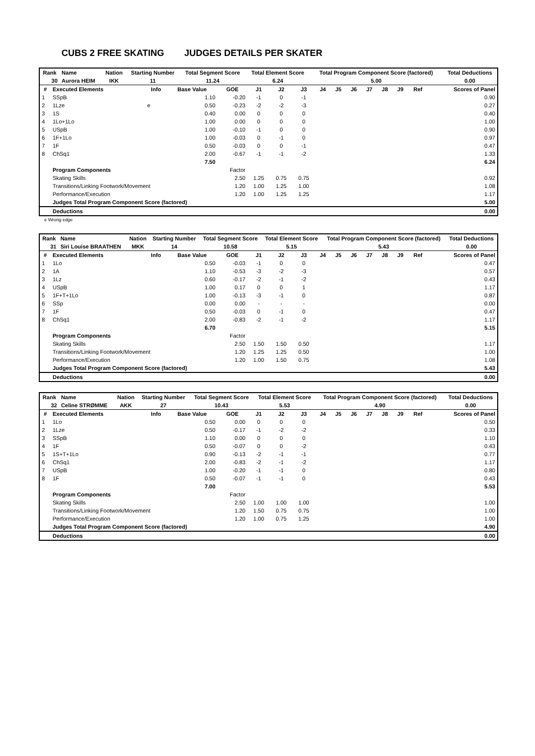CUBS 2 FREE SKATING JUDGES DETAILS PER SKATER
| Rank | Name | Nation | Starting Number | Total Segment Score | Total Element Score | Total Program Component Score (factored) | Total Deductions |
| --- | --- | --- | --- | --- | --- | --- | --- |
| 30 | Aurora HEIM | IKK | 11 | 11.24 | 6.24 | 5.00 | 0.00 |
| # | Executed Elements | Info | Base Value | GOE | J1 | J2 | J3 | J4 | J5 | J6 | J7 | J8 | J9 | Ref | Scores of Panel |
| --- | --- | --- | --- | --- | --- | --- | --- | --- | --- | --- | --- | --- | --- | --- | --- |
| 1 | SSpB | | 1.10 | -0.20 | -1 | 0 | -1 | | | | | | | | 0.90 |
| 2 | 1Lze | e | 0.50 | -0.23 | -2 | -2 | -3 | | | | | | | | 0.27 |
| 3 | 1S | | 0.40 | 0.00 | 0 | 0 | 0 | | | | | | | | 0.40 |
| 4 | 1Lo+1Lo | | 1.00 | 0.00 | 0 | 0 | 0 | | | | | | | | 1.00 |
| 5 | USpB | | 1.00 | -0.10 | -1 | 0 | 0 | | | | | | | | 0.90 |
| 6 | 1F+1Lo | | 1.00 | -0.03 | 0 | -1 | 0 | | | | | | | | 0.97 |
| 7 | 1F | | 0.50 | -0.03 | 0 | 0 | -1 | | | | | | | | 0.47 |
| 8 | ChSq1 | | 2.00 | -0.67 | -1 | -1 | -2 | | | | | | | | 1.33 |
| | | | 7.50 | | | | | | | | | | | | 6.24 |
| | Program Components | | | Factor | | | | | | | | | | | |
| | Skating Skills | | | 2.50 | 1.25 | 0.75 | 0.75 | | | | | | | | 0.92 |
| | Transitions/Linking Footwork/Movement | | | 1.20 | 1.00 | 1.25 | 1.00 | | | | | | | | 1.08 |
| | Performance/Execution | | | 1.20 | 1.00 | 1.25 | 1.25 | | | | | | | | 1.17 |
| | Judges Total Program Component Score (factored) | | | | | | | | | | | | | | 5.00 |
| | Deductions | | | | | | | | | | | | | | 0.00 |
e Wrong edge
| Rank | Name | Nation | Starting Number | Total Segment Score | Total Element Score | Total Program Component Score (factored) | Total Deductions |
| --- | --- | --- | --- | --- | --- | --- | --- |
| 31 | Siri Louise BRAATHEN | MKK | 14 | 10.58 | 5.15 | 5.43 | 0.00 |
| # | Executed Elements | Info | Base Value | GOE | J1 | J2 | J3 | J4 | J5 | J6 | J7 | J8 | J9 | Ref | Scores of Panel |
| --- | --- | --- | --- | --- | --- | --- | --- | --- | --- | --- | --- | --- | --- | --- | --- |
| 1 | 1Lo | | 0.50 | -0.03 | -1 | 0 | 0 | | | | | | | | 0.47 |
| 2 | 1A | | 1.10 | -0.53 | -3 | -2 | -3 | | | | | | | | 0.57 |
| 3 | 1Lz | | 0.60 | -0.17 | -2 | -1 | -2 | | | | | | | | 0.43 |
| 4 | USpB | | 1.00 | 0.17 | 0 | 0 | 1 | | | | | | | | 1.17 |
| 5 | 1F+T+1Lo | | 1.00 | -0.13 | -3 | -1 | 0 | | | | | | | | 0.87 |
| 6 | SSp | | 0.00 | 0.00 | - | - | - | | | | | | | | 0.00 |
| 7 | 1F | | 0.50 | -0.03 | 0 | -1 | 0 | | | | | | | | 0.47 |
| 8 | ChSq1 | | 2.00 | -0.83 | -2 | -1 | -2 | | | | | | | | 1.17 |
| | | | 6.70 | | | | | | | | | | | | 5.15 |
| | Program Components | | | Factor | | | | | | | | | | | |
| | Skating Skills | | | 2.50 | 1.50 | 1.50 | 0.50 | | | | | | | | 1.17 |
| | Transitions/Linking Footwork/Movement | | | 1.20 | 1.25 | 1.25 | 0.50 | | | | | | | | 1.00 |
| | Performance/Execution | | | 1.20 | 1.00 | 1.50 | 0.75 | | | | | | | | 1.08 |
| | Judges Total Program Component Score (factored) | | | | | | | | | | | | | | 5.43 |
| | Deductions | | | | | | | | | | | | | | 0.00 |
| Rank | Name | Nation | Starting Number | Total Segment Score | Total Element Score | Total Program Component Score (factored) | Total Deductions |
| --- | --- | --- | --- | --- | --- | --- | --- |
| 32 | Celine STRØMME | AKK | 27 | 10.43 | 5.53 | 4.90 | 0.00 |
| # | Executed Elements | Info | Base Value | GOE | J1 | J2 | J3 | J4 | J5 | J6 | J7 | J8 | J9 | Ref | Scores of Panel |
| --- | --- | --- | --- | --- | --- | --- | --- | --- | --- | --- | --- | --- | --- | --- | --- |
| 1 | 1Lo | | 0.50 | 0.00 | 0 | 0 | 0 | | | | | | | | 0.50 |
| 2 | 1Lze | | 0.50 | -0.17 | -1 | -2 | -2 | | | | | | | | 0.33 |
| 3 | SSpB | | 1.10 | 0.00 | 0 | 0 | 0 | | | | | | | | 1.10 |
| 4 | 1F | | 0.50 | -0.07 | 0 | 0 | -2 | | | | | | | | 0.43 |
| 5 | 1S+T+1Lo | | 0.90 | -0.13 | -2 | -1 | -1 | | | | | | | | 0.77 |
| 6 | ChSq1 | | 2.00 | -0.83 | -2 | -1 | -2 | | | | | | | | 1.17 |
| 7 | USpB | | 1.00 | -0.20 | -1 | -1 | 0 | | | | | | | | 0.80 |
| 8 | 1F | | 0.50 | -0.07 | -1 | -1 | 0 | | | | | | | | 0.43 |
| | | | 7.00 | | | | | | | | | | | | 5.53 |
| | Program Components | | | Factor | | | | | | | | | | | |
| | Skating Skills | | | 2.50 | 1.00 | 1.00 | 1.00 | | | | | | | | 1.00 |
| | Transitions/Linking Footwork/Movement | | | 1.20 | 1.50 | 0.75 | 0.75 | | | | | | | | 1.00 |
| | Performance/Execution | | | 1.20 | 1.00 | 0.75 | 1.25 | | | | | | | | 1.00 |
| | Judges Total Program Component Score (factored) | | | | | | | | | | | | | | 4.90 |
| | Deductions | | | | | | | | | | | | | | 0.00 |